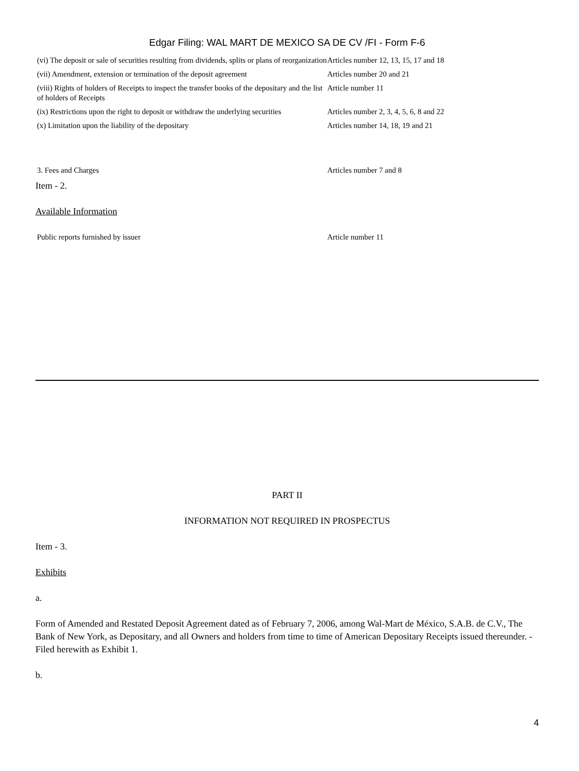Edgar Filing: WAL MART DE MEXICO SA DE CV /FI - Form F-6
| (vi) The deposit or sale of securities resulting from dividends, splits or plans of reorganization | Articles number 12, 13, 15, 17 and 18 |
| (vii) Amendment, extension or termination of the deposit agreement | Articles number 20 and 21 |
| (viii) Rights of holders of Receipts to inspect the transfer books of the depositary and the list of holders of Receipts | Article number 11 |
| (ix) Restrictions upon the right to deposit or withdraw the underlying securities | Articles number 2, 3, 4, 5, 6, 8 and 22 |
| (x) Limitation upon the liability of the depositary | Articles number 14, 18, 19 and 21 |
| 3. Fees and Charges | Articles number 7 and 8 |
Item - 2.
Available Information
| Public reports furnished by issuer | Article number 11 |
PART II
INFORMATION NOT REQUIRED IN PROSPECTUS
Item - 3.
Exhibits
a.
Form of Amended and Restated Deposit Agreement dated as of February 7, 2006, among Wal-Mart de México, S.A.B. de C.V., The Bank of New York, as Depositary, and all Owners and holders from time to time of American Depositary Receipts issued thereunder. - Filed herewith as Exhibit 1.
b.
4